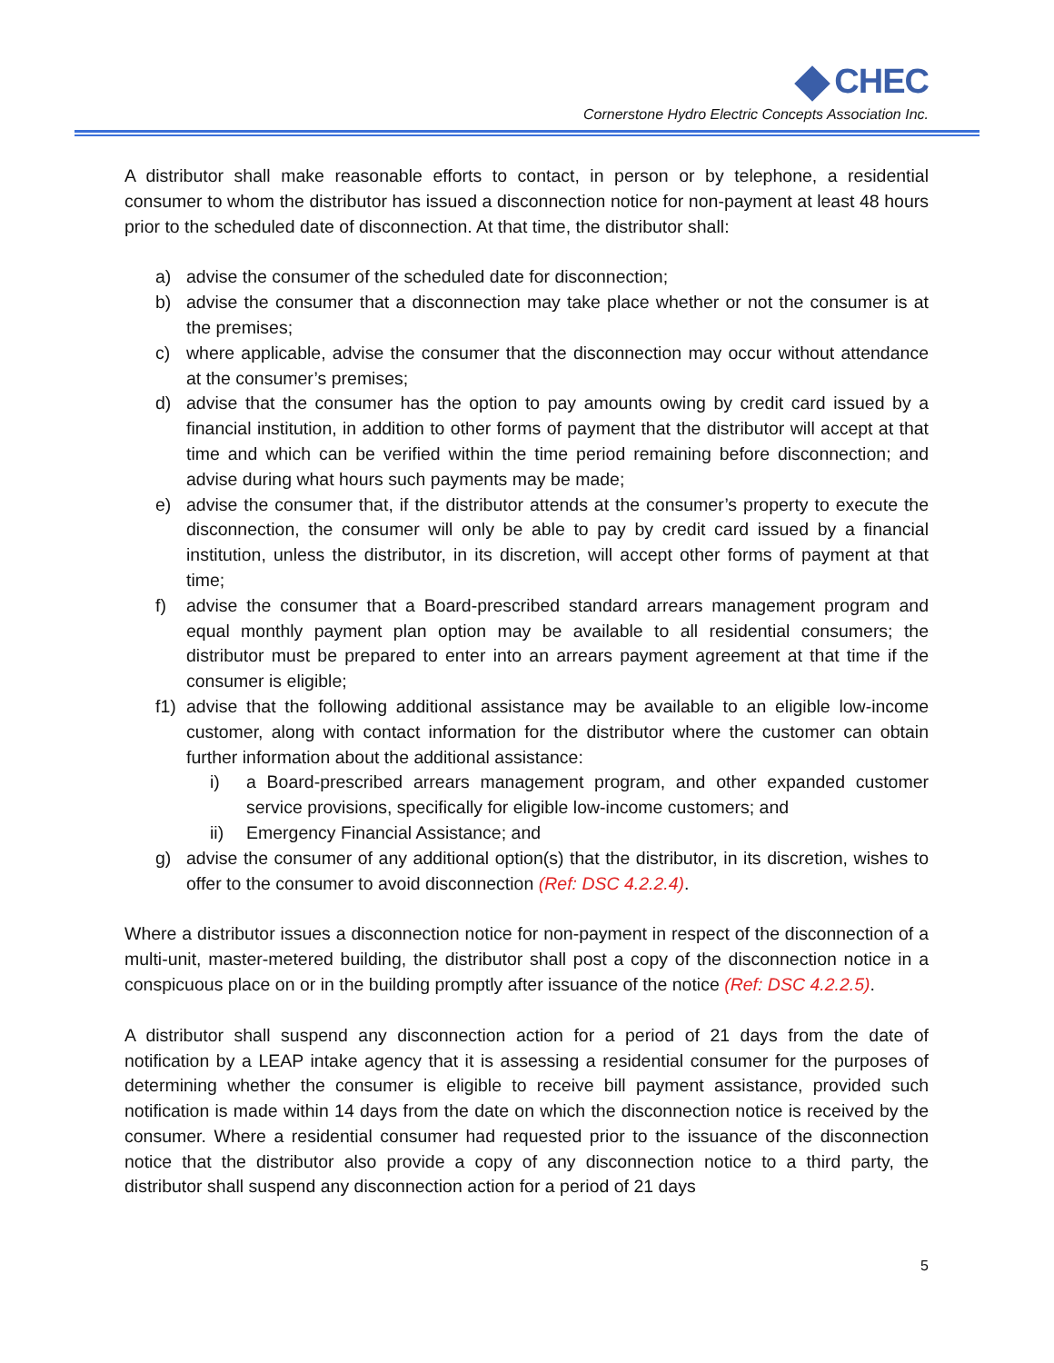CHEC
Cornerstone Hydro Electric Concepts Association Inc.
A distributor shall make reasonable efforts to contact, in person or by telephone, a residential consumer to whom the distributor has issued a disconnection notice for non-payment at least 48 hours prior to the scheduled date of disconnection. At that time, the distributor shall:
a) advise the consumer of the scheduled date for disconnection;
b) advise the consumer that a disconnection may take place whether or not the consumer is at the premises;
c) where applicable, advise the consumer that the disconnection may occur without attendance at the consumer’s premises;
d) advise that the consumer has the option to pay amounts owing by credit card issued by a financial institution, in addition to other forms of payment that the distributor will accept at that time and which can be verified within the time period remaining before disconnection; and advise during what hours such payments may be made;
e) advise the consumer that, if the distributor attends at the consumer’s property to execute the disconnection, the consumer will only be able to pay by credit card issued by a financial institution, unless the distributor, in its discretion, will accept other forms of payment at that time;
f) advise the consumer that a Board-prescribed standard arrears management program and equal monthly payment plan option may be available to all residential consumers; the distributor must be prepared to enter into an arrears payment agreement at that time if the consumer is eligible;
f1)
advise that the following additional assistance may be available to an eligible low-income customer, along with contact information for the distributor where the customer can obtain further information about the additional assistance:
i) a Board-prescribed arrears management program, and other expanded customer service provisions, specifically for eligible low-income customers; and
ii) Emergency Financial Assistance; and
g) advise the consumer of any additional option(s) that the distributor, in its discretion, wishes to offer to the consumer to avoid disconnection (Ref: DSC 4.2.2.4).
Where a distributor issues a disconnection notice for non-payment in respect of the disconnection of a multi-unit, master-metered building, the distributor shall post a copy of the disconnection notice in a conspicuous place on or in the building promptly after issuance of the notice (Ref: DSC 4.2.2.5).
A distributor shall suspend any disconnection action for a period of 21 days from the date of notification by a LEAP intake agency that it is assessing a residential consumer for the purposes of determining whether the consumer is eligible to receive bill payment assistance, provided such notification is made within 14 days from the date on which the disconnection notice is received by the consumer. Where a residential consumer had requested prior to the issuance of the disconnection notice that the distributor also provide a copy of any disconnection notice to a third party, the distributor shall suspend any disconnection action for a period of 21 days
5